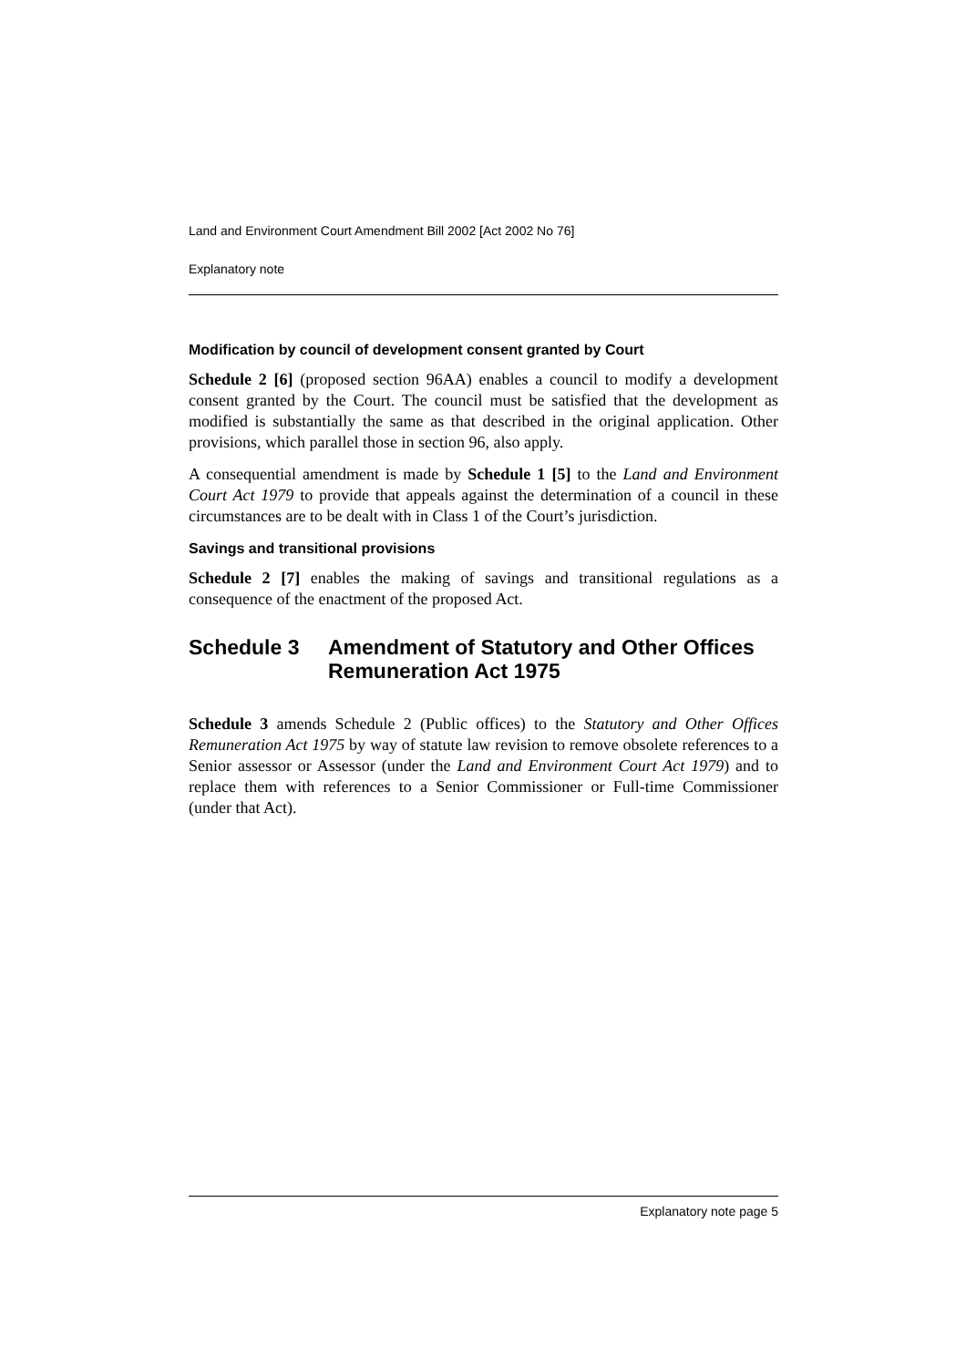Land and Environment Court Amendment Bill 2002 [Act 2002 No 76]
Explanatory note
Modification by council of development consent granted by Court
Schedule 2 [6] (proposed section 96AA) enables a council to modify a development consent granted by the Court. The council must be satisfied that the development as modified is substantially the same as that described in the original application. Other provisions, which parallel those in section 96, also apply.
A consequential amendment is made by Schedule 1 [5] to the Land and Environment Court Act 1979 to provide that appeals against the determination of a council in these circumstances are to be dealt with in Class 1 of the Court’s jurisdiction.
Savings and transitional provisions
Schedule 2 [7] enables the making of savings and transitional regulations as a consequence of the enactment of the proposed Act.
Schedule 3 Amendment of Statutory and Other Offices Remuneration Act 1975
Schedule 3 amends Schedule 2 (Public offices) to the Statutory and Other Offices Remuneration Act 1975 by way of statute law revision to remove obsolete references to a Senior assessor or Assessor (under the Land and Environment Court Act 1979) and to replace them with references to a Senior Commissioner or Full-time Commissioner (under that Act).
Explanatory note page 5